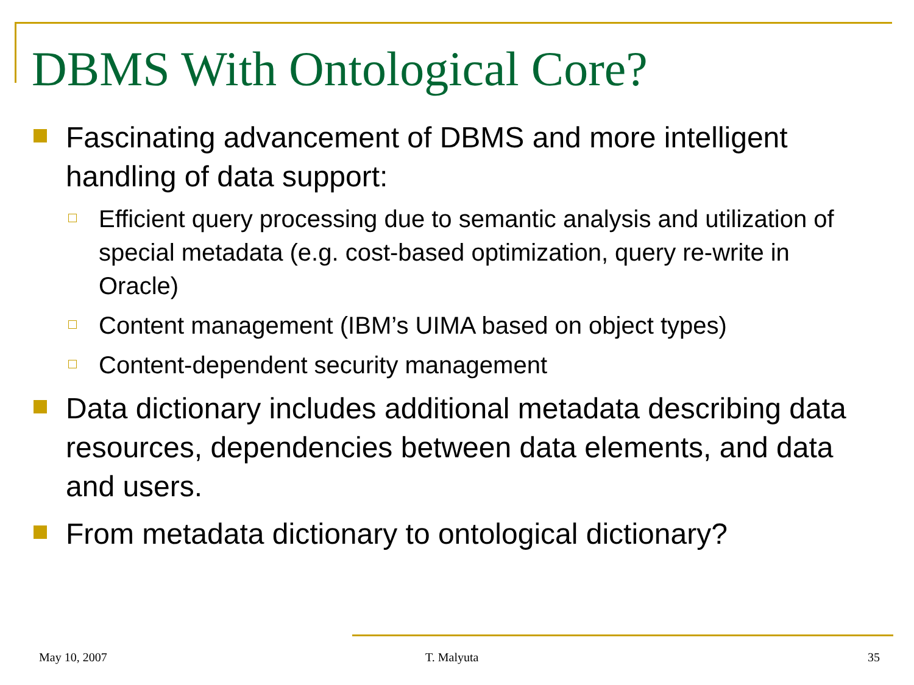DBMS With Ontological Core?
Fascinating advancement of DBMS and more intelligent handling of data support:
Efficient query processing due to semantic analysis and utilization of special metadata (e.g. cost-based optimization, query re-write in Oracle)
Content management (IBM’s UIMA based on object types)
Content-dependent security management
Data dictionary includes additional metadata describing data resources, dependencies between data elements, and data and users.
From metadata dictionary to ontological dictionary?
May 10, 2007 T. Malyuta 35